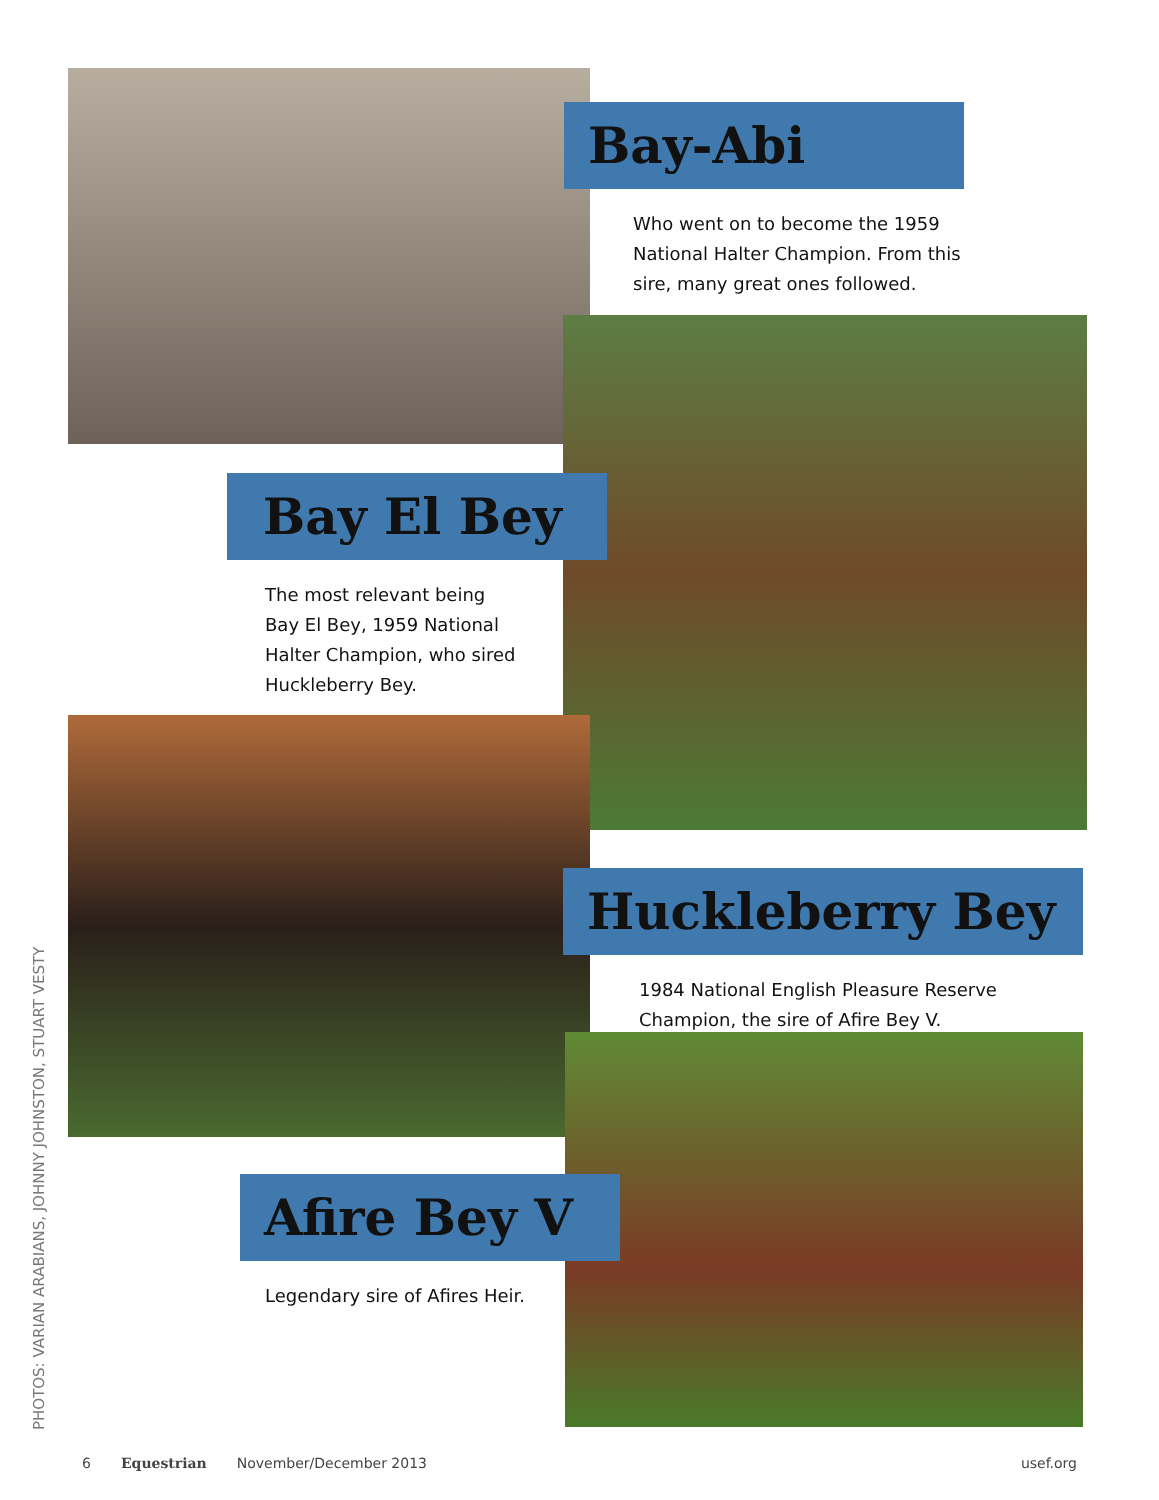Bay-Abi
Who went on to become the 1959
National Halter Champion. From this
sire, many great ones followed.
Bay El Bey
The most relevant being
Bay El Bey, 1959 National
Halter Champion, who sired
Huckleberry Bey.
Huckleberry Bey
1984 National English Pleasure Reserve
Champion, the sire of Afire Bey V.
Afire Bey V
Legendary sire of Afires Heir.
PHOTOS: VARIAN ARABIANS, JOHNNY JOHNSTON, STUART VESTY
6 Equestrian November/December 2013 usef.org